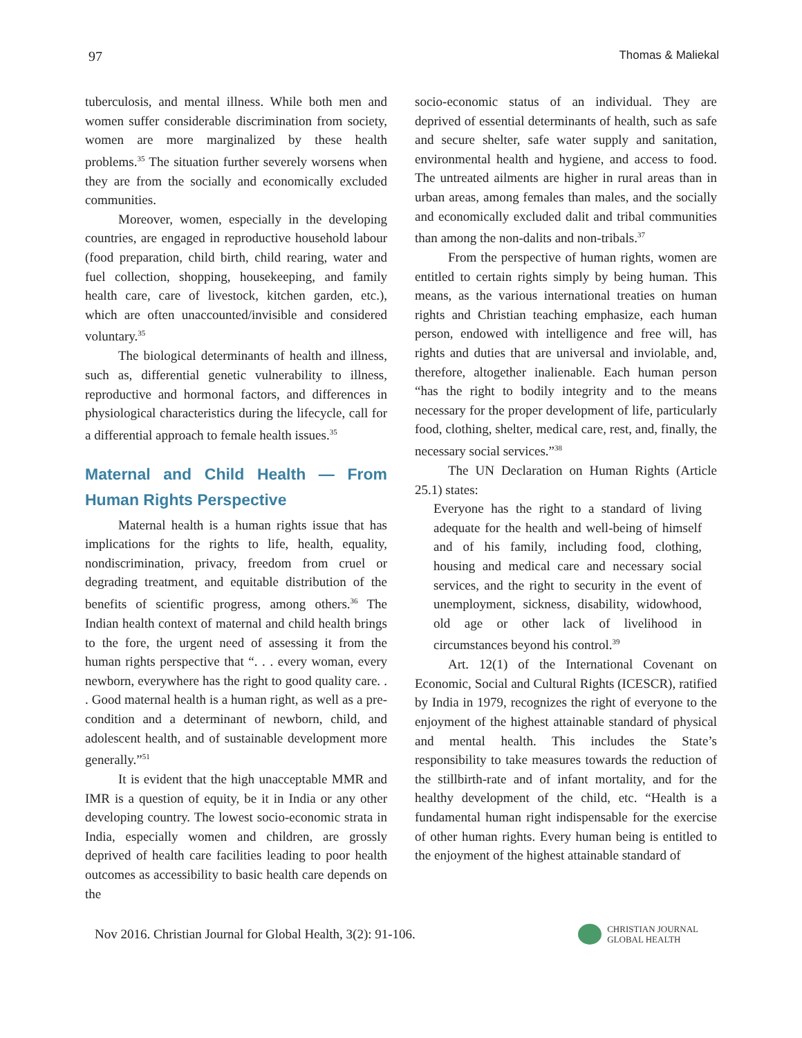97 Thomas & Maliekal
tuberculosis, and mental illness. While both men and women suffer considerable discrimination from society, women are more marginalized by these health problems.<sup>35</sup> The situation further severely worsens when they are from the socially and economically excluded communities.
Moreover, women, especially in the developing countries, are engaged in reproductive household labour (food preparation, child birth, child rearing, water and fuel collection, shopping, housekeeping, and family health care, care of livestock, kitchen garden, etc.), which are often unaccounted/invisible and considered voluntary.<sup>35</sup>
The biological determinants of health and illness, such as, differential genetic vulnerability to illness, reproductive and hormonal factors, and differences in physiological characteristics during the lifecycle, call for a differential approach to female health issues.<sup>35</sup>
Maternal and Child Health — From Human Rights Perspective
Maternal health is a human rights issue that has implications for the rights to life, health, equality, nondiscrimination, privacy, freedom from cruel or degrading treatment, and equitable distribution of the benefits of scientific progress, among others.<sup>36</sup> The Indian health context of maternal and child health brings to the fore, the urgent need of assessing it from the human rights perspective that “. . . every woman, every newborn, everywhere has the right to good quality care. . . Good maternal health is a human right, as well as a pre-condition and a determinant of newborn, child, and adolescent health, and of sustainable development more generally.”<sup>51</sup>
It is evident that the high unacceptable MMR and IMR is a question of equity, be it in India or any other developing country. The lowest socio-economic strata in India, especially women and children, are grossly deprived of health care facilities leading to poor health outcomes as accessibility to basic health care depends on the
socio-economic status of an individual. They are deprived of essential determinants of health, such as safe and secure shelter, safe water supply and sanitation, environmental health and hygiene, and access to food. The untreated ailments are higher in rural areas than in urban areas, among females than males, and the socially and economically excluded dalit and tribal communities than among the non-dalits and non-tribals.<sup>37</sup>
From the perspective of human rights, women are entitled to certain rights simply by being human. This means, as the various international treaties on human rights and Christian teaching emphasize, each human person, endowed with intelligence and free will, has rights and duties that are universal and inviolable, and, therefore, altogether inalienable. Each human person “has the right to bodily integrity and to the means necessary for the proper development of life, particularly food, clothing, shelter, medical care, rest, and, finally, the necessary social services.”<sup>38</sup>
The UN Declaration on Human Rights (Article 25.1) states:
Everyone has the right to a standard of living adequate for the health and well-being of himself and of his family, including food, clothing, housing and medical care and necessary social services, and the right to security in the event of unemployment, sickness, disability, widowhood, old age or other lack of livelihood in circumstances beyond his control.<sup>39</sup>
Art. 12(1) of the International Covenant on Economic, Social and Cultural Rights (ICESCR), ratified by India in 1979, recognizes the right of everyone to the enjoyment of the highest attainable standard of physical and mental health. This includes the State’s responsibility to take measures towards the reduction of the stillbirth-rate and of infant mortality, and for the healthy development of the child, etc. “Health is a fundamental human right indispensable for the exercise of other human rights. Every human being is entitled to the enjoyment of the highest attainable standard of
Nov 2016. Christian Journal for Global Health, 3(2): 91-106.
CHRISTIAN JOURNAL
GLOBAL HEALTH